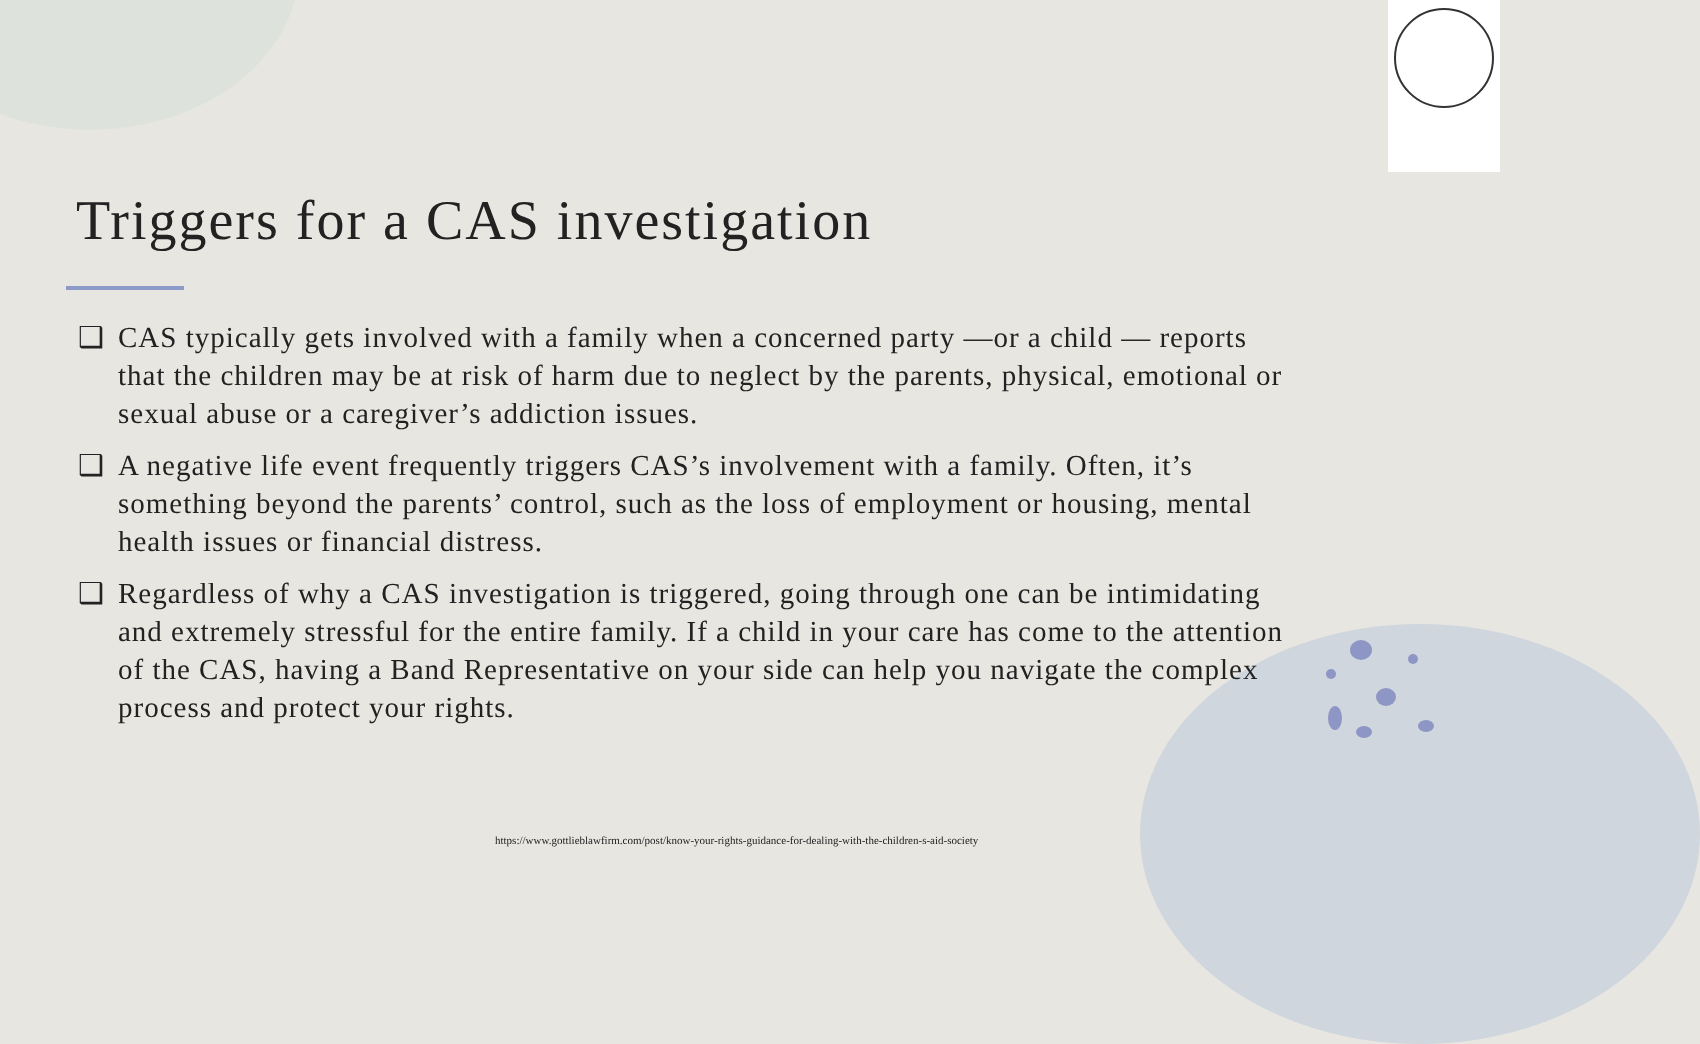Triggers for a CAS investigation
❑ CAS typically gets involved with a family when a concerned party —or a child — reports that the children may be at risk of harm due to neglect by the parents, physical, emotional or sexual abuse or a caregiver’s addiction issues.
❑ A negative life event frequently triggers CAS’s involvement with a family. Often, it’s something beyond the parents’ control, such as the loss of employment or housing, mental health issues or financial distress.
❑ Regardless of why a CAS investigation is triggered, going through one can be intimidating and extremely stressful for the entire family. If a child in your care has come to the attention of the CAS, having a Band Representative on your side can help you navigate the complex process and protect your rights.
https://www.gottlieblawfirm.com/post/know-your-rights-guidance-for-dealing-with-the-children-s-aid-society